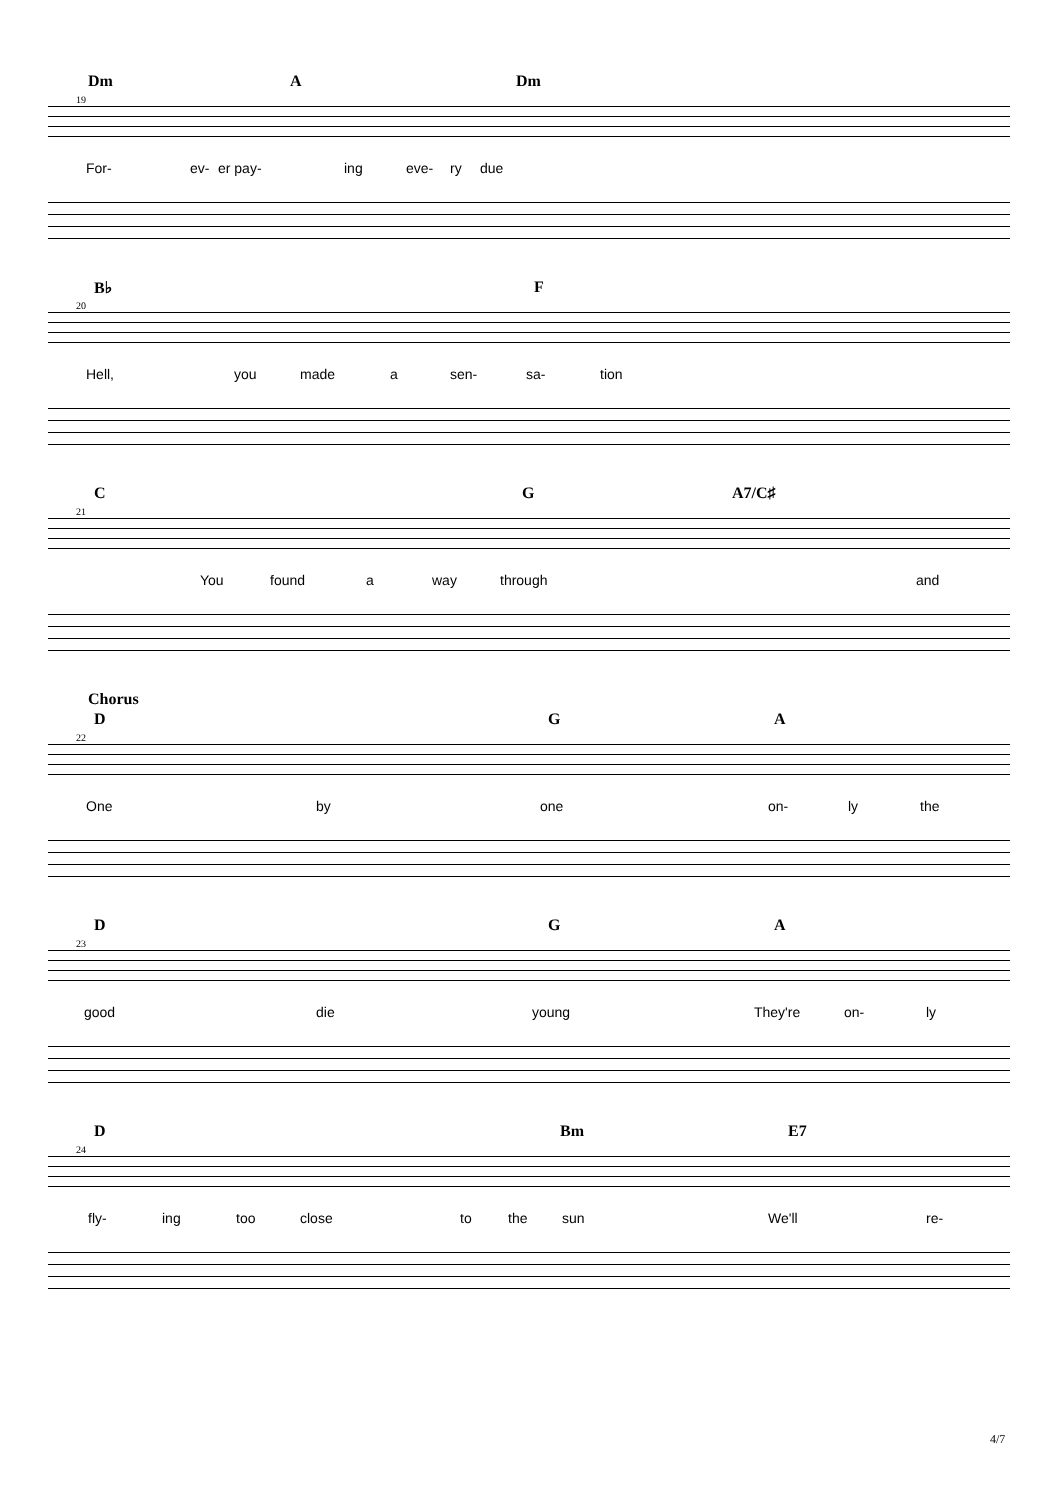Dm A Dm
19
For- ev- er pay- ing eve- ry due
B♭ F
20
Hell, you made a sen- sa- tion
C G A7/C♯
21
You found a way through and
Chorus
D G A
22
One by one on- ly the
D G A
23
good die young They're on- ly
D Bm E7
24
fly- ing too close to the sun We'll re-
4/7